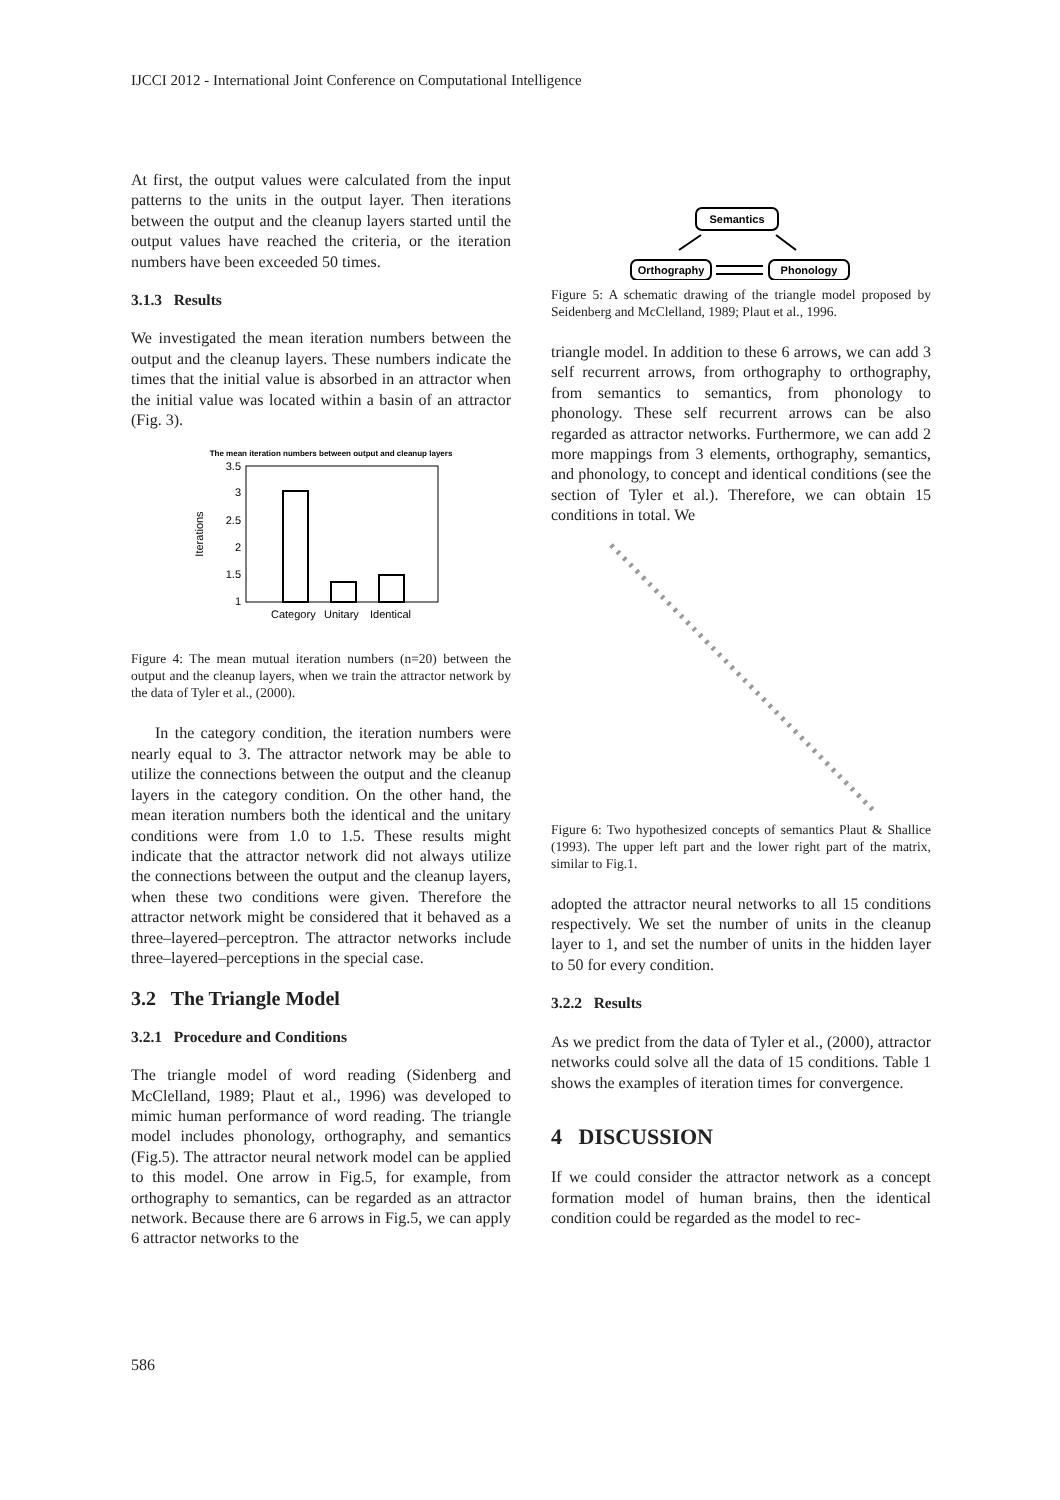IJCCI 2012 - International Joint Conference on Computational Intelligence
At first, the output values were calculated from the input patterns to the units in the output layer. Then iterations between the output and the cleanup layers started until the output values have reached the criteria, or the iteration numbers have been exceeded 50 times.
3.1.3 Results
We investigated the mean iteration numbers between the output and the cleanup layers. These numbers indicate the times that the initial value is absorbed in an attractor when the initial value was located within a basin of an attractor (Fig. 3).
The mean iteration numbers between output and cleanup layers
3.5
3
2.5
2
1.5
1
Iterations
Category
Unitary
Identical
Figure 4: The mean mutual iteration numbers (n=20) between the output and the cleanup layers, when we train the attractor network by the data of Tyler et al., (2000).
In the category condition, the iteration numbers were nearly equal to 3. The attractor network may be able to utilize the connections between the output and the cleanup layers in the category condition. On the other hand, the mean iteration numbers both the identical and the unitary conditions were from 1.0 to 1.5. These results might indicate that the attractor network did not always utilize the connections between the output and the cleanup layers, when these two conditions were given. Therefore the attractor network might be considered that it behaved as a three–layered–perceptron. The attractor networks include three–layered–perceptions in the special case.
3.2 The Triangle Model
3.2.1 Procedure and Conditions
The triangle model of word reading (Sidenberg and McClelland, 1989; Plaut et al., 1996) was developed to mimic human performance of word reading. The triangle model includes phonology, orthography, and semantics (Fig.5). The attractor neural network model can be applied to this model. One arrow in Fig.5, for example, from orthography to semantics, can be regarded as an attractor network. Because there are 6 arrows in Fig.5, we can apply 6 attractor networks to the
Semantics
Orthography
Phonology
Figure 5: A schematic drawing of the triangle model proposed by Seidenberg and McClelland, 1989; Plaut et al., 1996.
triangle model. In addition to these 6 arrows, we can add 3 self recurrent arrows, from orthography to orthography, from semantics to semantics, from phonology to phonology. These self recurrent arrows can be also regarded as attractor networks. Furthermore, we can add 2 more mappings from 3 elements, orthography, semantics, and phonology, to concept and identical conditions (see the section of Tyler et al.). Therefore, we can obtain 15 conditions in total. We
Figure 6: Two hypothesized concepts of semantics Plaut & Shallice (1993). The upper left part and the lower right part of the matrix, similar to Fig.1.
adopted the attractor neural networks to all 15 conditions respectively. We set the number of units in the cleanup layer to 1, and set the number of units in the hidden layer to 50 for every condition.
3.2.2 Results
As we predict from the data of Tyler et al., (2000), attractor networks could solve all the data of 15 conditions. Table 1 shows the examples of iteration times for convergence.
4 DISCUSSION
If we could consider the attractor network as a concept formation model of human brains, then the identical condition could be regarded as the model to rec-
586